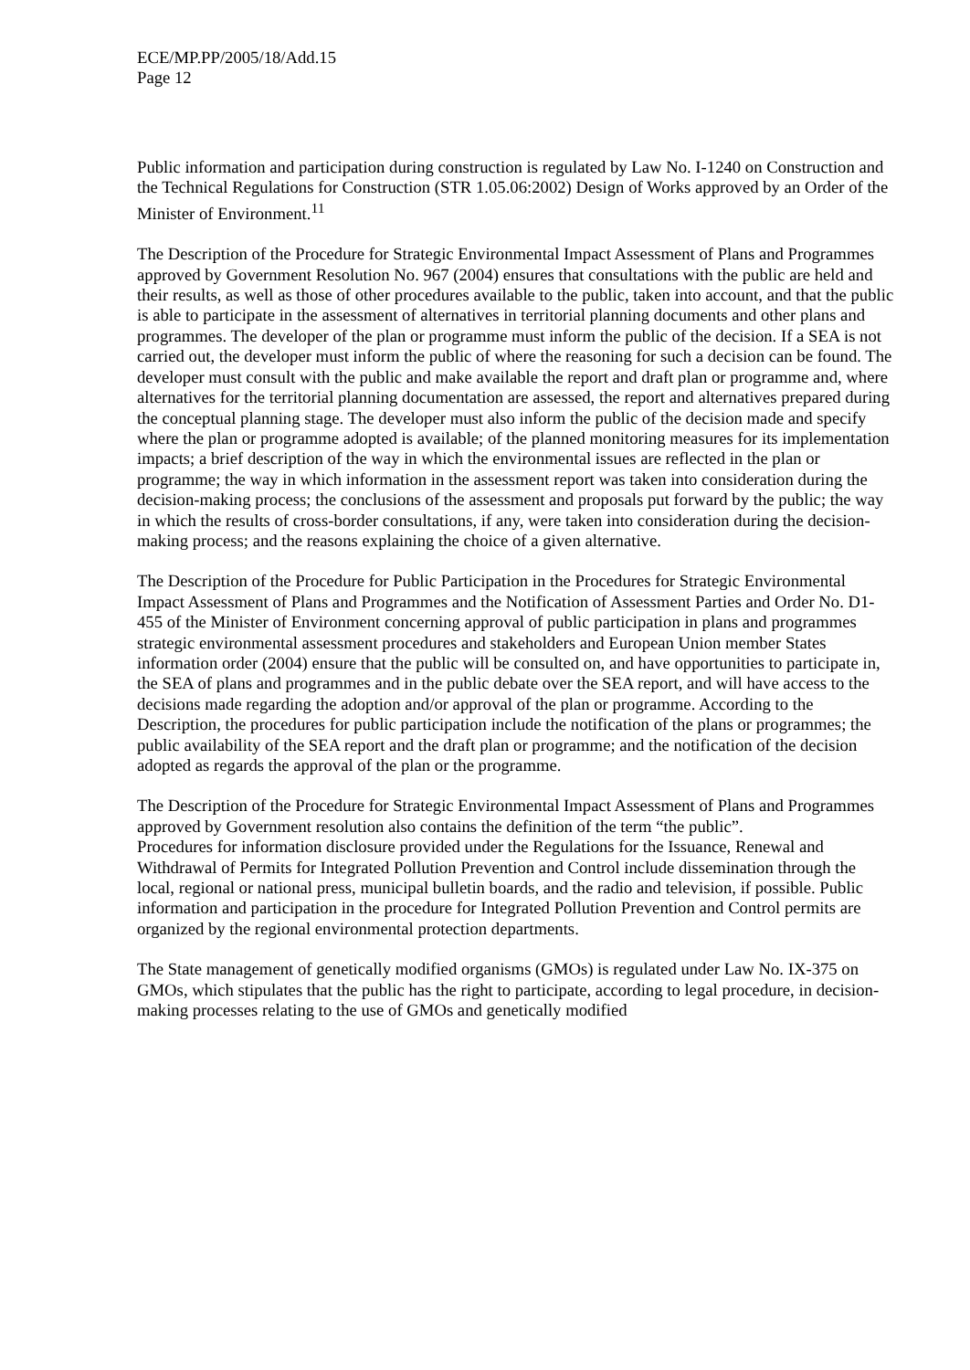ECE/MP.PP/2005/18/Add.15
Page 12
Public information and participation during construction is regulated by Law No. I-1240 on Construction and the Technical Regulations for Construction (STR 1.05.06:2002) Design of Works approved by an Order of the Minister of Environment.<sup>11</sup>
The Description of the Procedure for Strategic Environmental Impact Assessment of Plans and Programmes approved by Government Resolution No. 967 (2004) ensures that consultations with the public are held and their results, as well as those of other procedures available to the public, taken into account, and that the public is able to participate in the assessment of alternatives in territorial planning documents and other plans and programmes. The developer of the plan or programme must inform the public of the decision. If a SEA is not carried out, the developer must inform the public of where the reasoning for such a decision can be found. The developer must consult with the public and make available the report and draft plan or programme and, where alternatives for the territorial planning documentation are assessed, the report and alternatives prepared during the conceptual planning stage. The developer must also inform the public of the decision made and specify where the plan or programme adopted is available; of the planned monitoring measures for its implementation impacts; a brief description of the way in which the environmental issues are reflected in the plan or programme; the way in which information in the assessment report was taken into consideration during the decision-making process; the conclusions of the assessment and proposals put forward by the public; the way in which the results of cross-border consultations, if any, were taken into consideration during the decision-making process; and the reasons explaining the choice of a given alternative.
The Description of the Procedure for Public Participation in the Procedures for Strategic Environmental Impact Assessment of Plans and Programmes and the Notification of Assessment Parties and Order No. D1-455 of the Minister of Environment concerning approval of public participation in plans and programmes strategic environmental assessment procedures and stakeholders and European Union member States information order (2004) ensure that the public will be consulted on, and have opportunities to participate in, the SEA of plans and programmes and in the public debate over the SEA report, and will have access to the decisions made regarding the adoption and/or approval of the plan or programme. According to the Description, the procedures for public participation include the notification of the plans or programmes; the public availability of the SEA report and the draft plan or programme; and the notification of the decision adopted as regards the approval of the plan or the programme.
The Description of the Procedure for Strategic Environmental Impact Assessment of Plans and Programmes approved by Government resolution also contains the definition of the term “the public”.
Procedures for information disclosure provided under the Regulations for the Issuance, Renewal and Withdrawal of Permits for Integrated Pollution Prevention and Control include dissemination through the local, regional or national press, municipal bulletin boards, and the radio and television, if possible. Public information and participation in the procedure for Integrated Pollution Prevention and Control permits are organized by the regional environmental protection departments.
The State management of genetically modified organisms (GMOs) is regulated under Law No. IX-375 on GMOs, which stipulates that the public has the right to participate, according to legal procedure, in decision-making processes relating to the use of GMOs and genetically modified